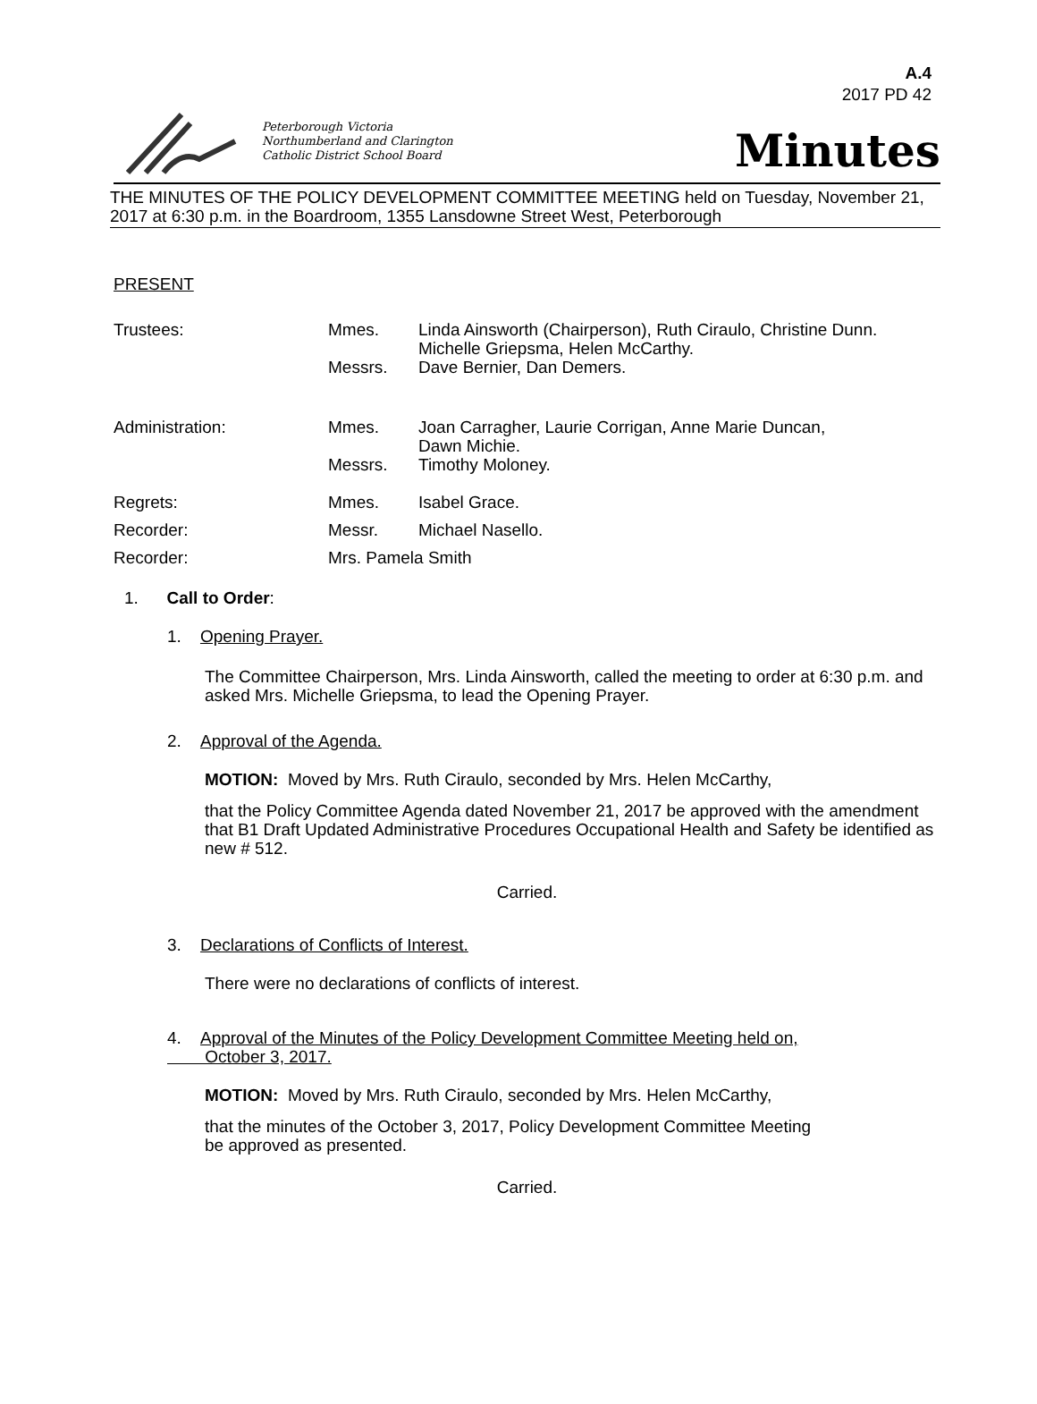A.4
2017 PD 42
Peterborough Victoria
Northumberland and Clarington
Catholic District School Board
Minutes
THE MINUTES OF THE POLICY DEVELOPMENT COMMITTEE MEETING held on Tuesday, November 21, 2017 at 6:30 p.m. in the Boardroom, 1355 Lansdowne Street West, Peterborough
PRESENT
Trustees: Mmes. Linda Ainsworth (Chairperson), Ruth Ciraulo, Christine Dunn.
Michelle Griepsma, Helen McCarthy.
Messrs. Dave Bernier, Dan Demers.
Administration: Mmes. Joan Carragher, Laurie Corrigan, Anne Marie Duncan,
Dawn Michie.
Messrs. Timothy Moloney.
Regrets: Mmes. Isabel Grace.
Recorder: Messr. Michael Nasello.
Recorder: Mrs. Pamela Smith
1. Call to Order:
1. Opening Prayer.
The Committee Chairperson, Mrs. Linda Ainsworth, called the meeting to order at 6:30 p.m. and asked Mrs. Michelle Griepsma, to lead the Opening Prayer.
2. Approval of the Agenda.
MOTION: Moved by Mrs. Ruth Ciraulo, seconded by Mrs. Helen McCarthy,
that the Policy Committee Agenda dated November 21, 2017 be approved with the amendment that B1 Draft Updated Administrative Procedures Occupational Health and Safety be identified as new # 512.
Carried.
3. Declarations of Conflicts of Interest.
There were no declarations of conflicts of interest.
4. Approval of the Minutes of the Policy Development Committee Meeting held on,
October 3, 2017.
MOTION: Moved by Mrs. Ruth Ciraulo, seconded by Mrs. Helen McCarthy,
that the minutes of the October 3, 2017, Policy Development Committee Meeting
be approved as presented.
Carried.